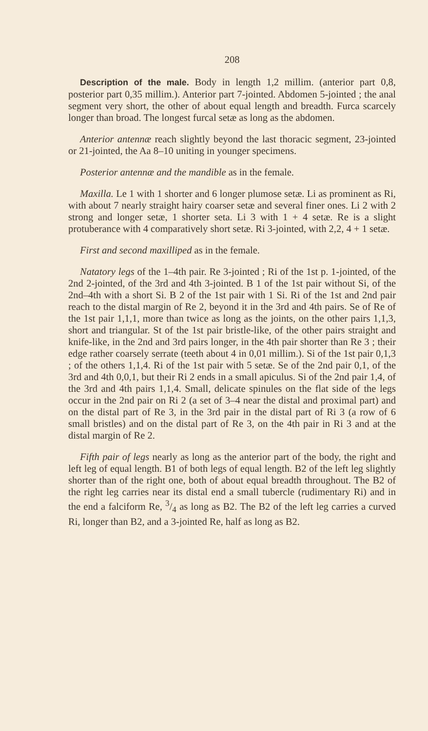208
Description of the male. Body in length 1,2 millim. (anterior part 0,8, posterior part 0,35 millim.). Anterior part 7-jointed. Abdomen 5-jointed ; the anal segment very short, the other of about equal length and breadth. Furca scarcely longer than broad. The longest furcal setæ as long as the abdomen.
Anterior antennæ reach slightly beyond the last thoracic segment, 23-jointed or 21-jointed, the Aa 8–10 uniting in younger specimens.
Posterior antennæ and the mandible as in the female.
Maxilla. Le 1 with 1 shorter and 6 longer plumose setæ. Li as prominent as Ri, with about 7 nearly straight hairy coarser setæ and several finer ones. Li 2 with 2 strong and longer setæ, 1 shorter seta. Li 3 with 1 + 4 setæ. Re is a slight protuberance with 4 comparatively short setæ. Ri 3-jointed, with 2,2, 4 + 1 setæ.
First and second maxilliped as in the female.
Natatory legs of the 1–4th pair. Re 3-jointed ; Ri of the 1st p. 1-jointed, of the 2nd 2-jointed, of the 3rd and 4th 3-jointed. B 1 of the 1st pair without Si, of the 2nd–4th with a short Si. B 2 of the 1st pair with 1 Si. Ri of the 1st and 2nd pair reach to the distal margin of Re 2, beyond it in the 3rd and 4th pairs. Se of Re of the 1st pair 1,1,1, more than twice as long as the joints, on the other pairs 1,1,3, short and triangular. St of the 1st pair bristle-like, of the other pairs straight and knife-like, in the 2nd and 3rd pairs longer, in the 4th pair shorter than Re 3 ; their edge rather coarsely serrate (teeth about 4 in 0,01 millim.). Si of the 1st pair 0,1,3 ; of the others 1,1,4. Ri of the 1st pair with 5 setæ. Se of the 2nd pair 0,1, of the 3rd and 4th 0,0,1, but their Ri 2 ends in a small apiculus. Si of the 2nd pair 1,4, of the 3rd and 4th pairs 1,1,4. Small, delicate spinules on the flat side of the legs occur in the 2nd pair on Ri 2 (a set of 3–4 near the distal and proximal part) and on the distal part of Re 3, in the 3rd pair in the distal part of Ri 3 (a row of 6 small bristles) and on the distal part of Re 3, on the 4th pair in Ri 3 and at the distal margin of Re 2.
Fifth pair of legs nearly as long as the anterior part of the body, the right and left leg of equal length. B1 of both legs of equal length. B2 of the left leg slightly shorter than of the right one, both of about equal breadth throughout. The B2 of the right leg carries near its distal end a small tubercle (rudimentary Ri) and in the end a falciform Re, 3/4 as long as B2. The B2 of the left leg carries a curved Ri, longer than B2, and a 3-jointed Re, half as long as B2.